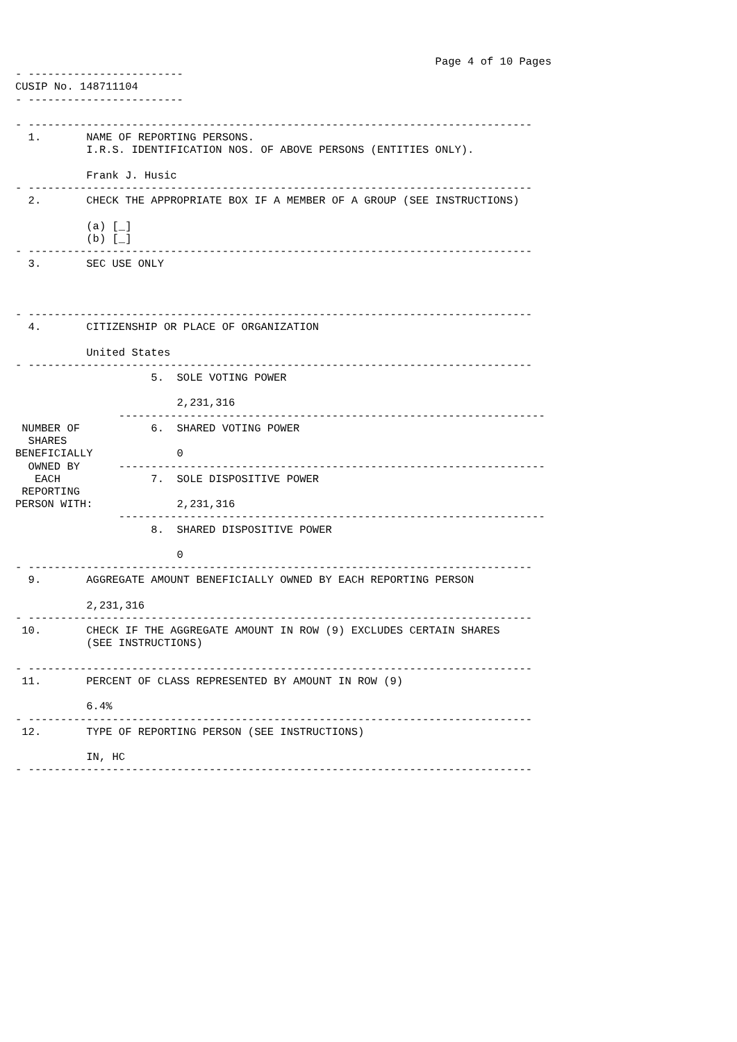Page 4 of 10 Pages
- ------------------------
CUSIP No. 148711104
- ------------------------

- ------------------------------------------------------------------------------
  1.       NAME OF REPORTING PERSONS.
           I.R.S. IDENTIFICATION NOS. OF ABOVE PERSONS (ENTITIES ONLY).

           Frank J. Husic
- ------------------------------------------------------------------------------
  2.       CHECK THE APPROPRIATE BOX IF A MEMBER OF A GROUP (SEE INSTRUCTIONS)

           (a) [_]
           (b) [_]
- ------------------------------------------------------------------------------
  3.       SEC USE ONLY



- ------------------------------------------------------------------------------
  4.       CITIZENSHIP OR PLACE OF ORGANIZATION

           United States
- ------------------------------------------------------------------------------
                     5.  SOLE VOTING POWER

                         2,231,316
                ------------------------------------------------------------------
 NUMBER OF           6.  SHARED VOTING POWER
  SHARES
BENEFICIALLY             0
  OWNED BY      ------------------------------------------------------------------
   EACH              7.  SOLE DISPOSITIVE POWER
 REPORTING
PERSON WITH:             2,231,316
                ------------------------------------------------------------------
                     8.  SHARED DISPOSITIVE POWER

                         0
- ------------------------------------------------------------------------------
  9.       AGGREGATE AMOUNT BENEFICIALLY OWNED BY EACH REPORTING PERSON

           2,231,316
- ------------------------------------------------------------------------------
 10.       CHECK IF THE AGGREGATE AMOUNT IN ROW (9) EXCLUDES CERTAIN SHARES
           (SEE INSTRUCTIONS)

- ------------------------------------------------------------------------------
 11.       PERCENT OF CLASS REPRESENTED BY AMOUNT IN ROW (9)

           6.4%
- ------------------------------------------------------------------------------
 12.       TYPE OF REPORTING PERSON (SEE INSTRUCTIONS)

           IN, HC
- ------------------------------------------------------------------------------